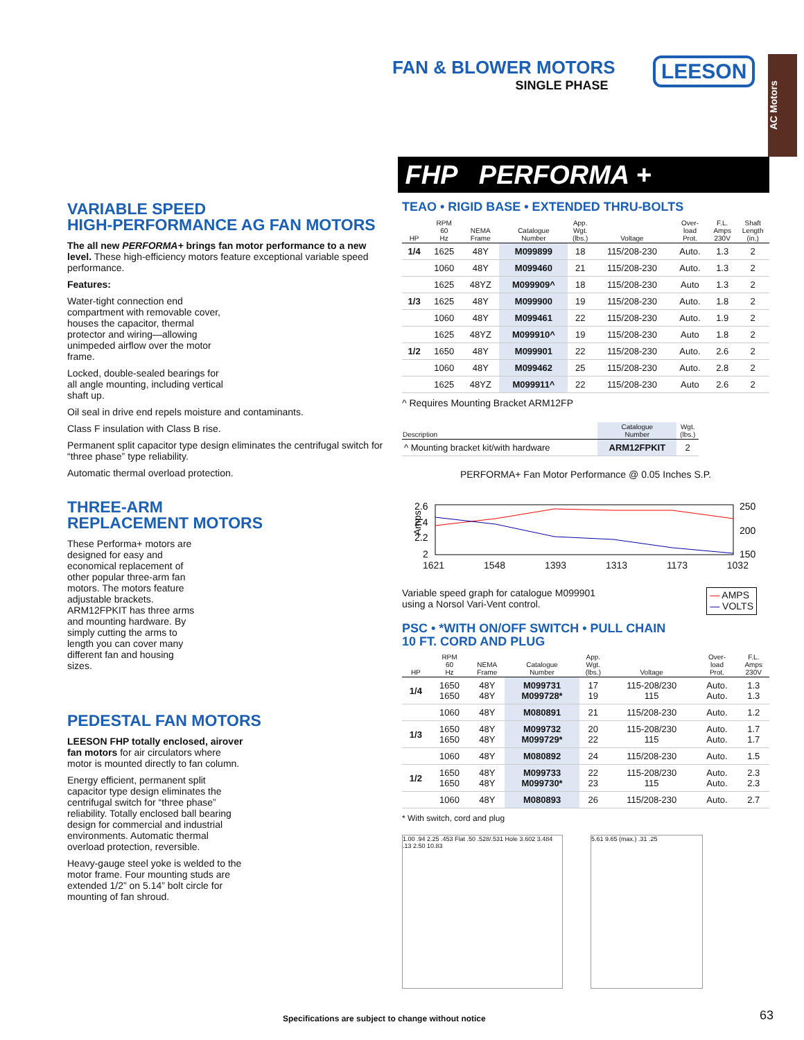FAN & BLOWER MOTORS
SINGLE PHASE
LEESON
AC Motors
FHP PERFORMA +
VARIABLE SPEED
HIGH-PERFORMANCE AG FAN MOTORS
The all new PERFORMA+ brings fan motor performance to a new level. These high-efficiency motors feature exceptional variable speed performance.
Features:
Water-tight connection end compartment with removable cover, houses the capacitor, thermal protector and wiring—allowing unimpeded airflow over the motor frame.
Locked, double-sealed bearings for all angle mounting, including vertical shaft up.
Oil seal in drive end repels moisture and contaminants.
Class F insulation with Class B rise.
Permanent split capacitor type design eliminates the centrifugal switch for “three phase” type reliability.
Automatic thermal overload protection.
THREE-ARM
REPLACEMENT MOTORS
These Performa+ motors are designed for easy and economical replacement of other popular three-arm fan motors. The motors feature adjustable brackets. ARM12FPKIT has three arms and mounting hardware. By simply cutting the arms to length you can cover many different fan and housing sizes.
PEDESTAL FAN MOTORS
LEESON FHP totally enclosed, airover fan motors for air circulators where motor is mounted directly to fan column.
Energy efficient, permanent split capacitor type design eliminates the centrifugal switch for “three phase” reliability. Totally enclosed ball bearing design for commercial and industrial environments. Automatic thermal overload protection, reversible.
Heavy-gauge steel yoke is welded to the motor frame. Four mounting studs are extended 1/2” on 5.14” bolt circle for mounting of fan shroud.
TEAO • RIGID BASE • EXTENDED THRU-BOLTS
| HP | RPM 60 Hz | NEMA Frame | Catalogue Number | App. Wgt. (lbs.) | Voltage | Over- load Prot. | F.L. Amps 230V | Shaft Length (in.) |
| --- | --- | --- | --- | --- | --- | --- | --- | --- |
| 1/4 | 1625 | 48Y | M099899 | 18 | 115/208-230 | Auto. | 1.3 | 2 |
| | 1060 | 48Y | M099460 | 21 | 115/208-230 | Auto. | 1.3 | 2 |
| | 1625 | 48YZ | M099909^ | 18 | 115/208-230 | Auto | 1.3 | 2 |
| 1/3 | 1625 | 48Y | M099900 | 19 | 115/208-230 | Auto. | 1.8 | 2 |
| | 1060 | 48Y | M099461 | 22 | 115/208-230 | Auto. | 1.9 | 2 |
| | 1625 | 48YZ | M099910^ | 19 | 115/208-230 | Auto | 1.8 | 2 |
| 1/2 | 1650 | 48Y | M099901 | 22 | 115/208-230 | Auto. | 2.6 | 2 |
| | 1060 | 48Y | M099462 | 25 | 115/208-230 | Auto. | 2.8 | 2 |
| | 1625 | 48YZ | M099911^ | 22 | 115/208-230 | Auto | 2.6 | 2 |
^ Requires Mounting Bracket ARM12FP
| Description | Catalogue Number | Wgt. (lbs.) |
| --- | --- | --- |
| ^ Mounting bracket kit/with hardware | ARM12FPKIT | 2 |
PERFORMA+ Fan Motor Performance @ 0.05 Inches S.P.
Amps
2.6
2.4
2.2
2
250
200
150
1621 1548 1393 1313 1173 1032
Variable speed graph for catalogue M099901
using a Norsol Vari-Vent control.
— AMPS
— VOLTS
PSC • *WITH ON/OFF SWITCH • PULL CHAIN
10 FT. CORD AND PLUG
| HP | RPM 60 Hz | NEMA Frame | Catalogue Number | App. Wgt. (lbs.) | Voltage | Over- load Prot. | F.L. Amps 230V |
| --- | --- | --- | --- | --- | --- | --- | --- |
| 1/4 | 1650 1650 | 48Y 48Y | M099731 M099728* | 17 19 | 115-208/230 115 | Auto. Auto. | 1.3 1.3 |
| | 1060 | 48Y | M080891 | 21 | 115/208-230 | Auto. | 1.2 |
| 1/3 | 1650 1650 | 48Y 48Y | M099732 M099729* | 20 22 | 115-208/230 115 | Auto. Auto. | 1.7 1.7 |
| | 1060 | 48Y | M080892 | 24 | 115/208-230 | Auto. | 1.5 |
| 1/2 | 1650 1650 | 48Y 48Y | M099733 M099730* | 22 23 | 115-208/230 115 | Auto. Auto. | 2.3 2.3 |
| | 1060 | 48Y | M080893 | 26 | 115/208-230 | Auto. | 2.7 |
* With switch, cord and plug
1.00 .94 2.25 .453 Flat .50 .528/.531 Hole 3.602 3.484 .13 2.50 10.83
5.61 9.65 (max.) .31 .25
Specifications are subject to change without notice
63